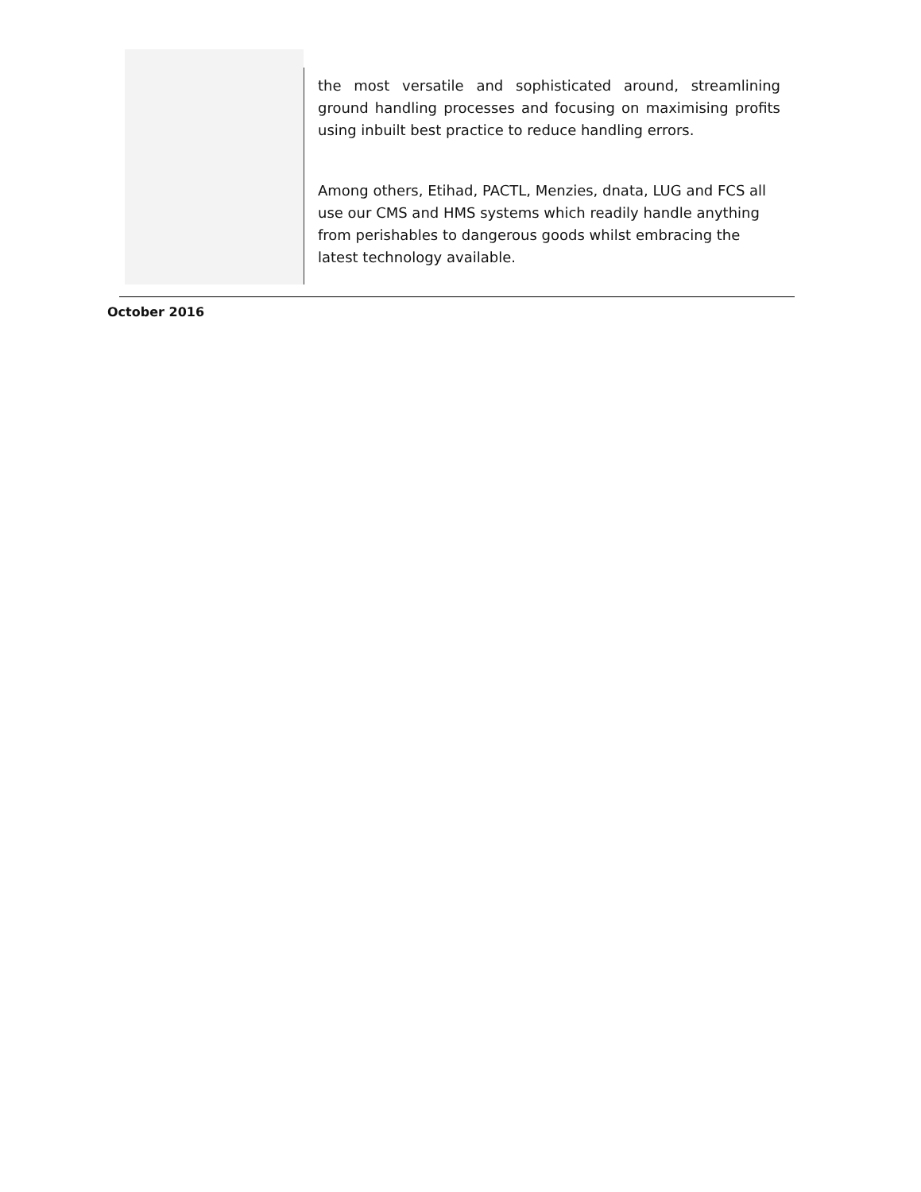the most versatile and sophisticated around, streamlining ground handling processes and focusing on maximising profits using inbuilt best practice to reduce handling errors.
Among others, Etihad, PACTL, Menzies, dnata, LUG and FCS all use our CMS and HMS systems which readily handle anything from perishables to dangerous goods whilst embracing the latest technology available.
October 2016